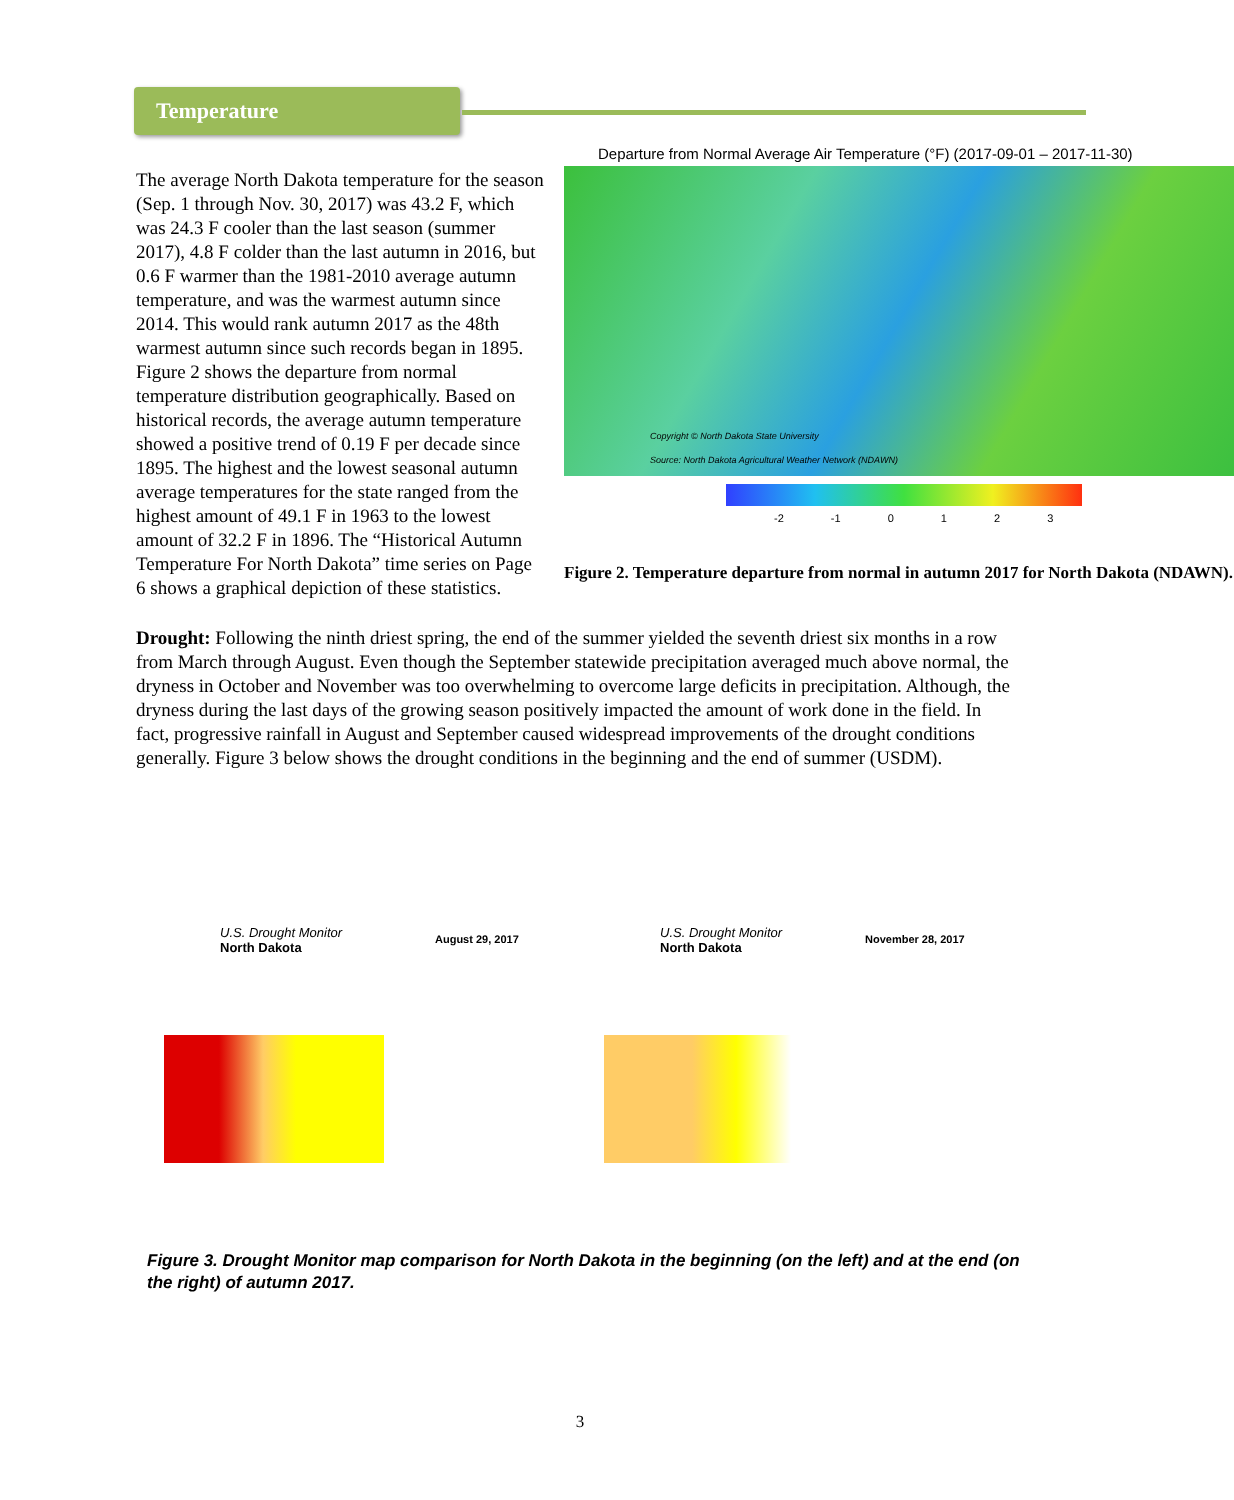Temperature
Departure from Normal Average Air Temperature (°F) (2017-09-01 – 2017-11-30)
Copyright © North Dakota State University
Source: North Dakota Agricultural Weather Network (NDAWN)
-2 -1 0 1 2 3
Figure 2. Temperature departure from normal in autumn 2017 for North Dakota (NDAWN).
The average North Dakota temperature for the season (Sep. 1 through Nov. 30, 2017) was 43.2 F, which was 24.3 F cooler than the last season (summer 2017), 4.8 F colder than the last autumn in 2016, but 0.6 F warmer than the 1981-2010 average autumn temperature, and was the warmest autumn since 2014. This would rank autumn 2017 as the 48th warmest autumn since such records began in 1895. Figure 2 shows the departure from normal temperature distribution geographically. Based on historical records, the average autumn temperature showed a positive trend of 0.19 F per decade since 1895. The highest and the lowest seasonal autumn average temperatures for the state ranged from the highest amount of 49.1 F in 1963 to the lowest amount of 32.2 F in 1896. The “Historical Autumn Temperature For North Dakota” time series on Page 6 shows a graphical depiction of these statistics.
Drought: Following the ninth driest spring, the end of the summer yielded the seventh driest six months in a row from March through August. Even though the September statewide precipitation averaged much above normal, the dryness in October and November was too overwhelming to overcome large deficits in precipitation. Although, the dryness during the last days of the growing season positively impacted the amount of work done in the field. In fact, progressive rainfall in August and September caused widespread improvements of the drought conditions generally. Figure 3 below shows the drought conditions in the beginning and the end of summer (USDM).
U.S. Drought Monitor
North Dakota
August 29, 2017
U.S. Drought Monitor
North Dakota
November 28, 2017
Figure 3. Drought Monitor map comparison for North Dakota in the beginning (on the left) and at the end (on the right) of autumn 2017.
3